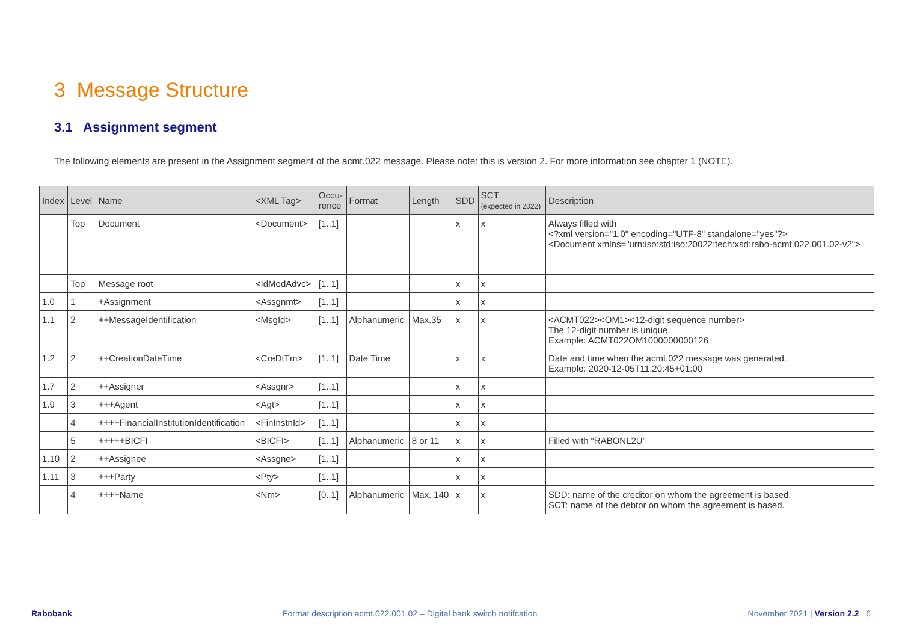3 Message Structure
3.1 Assignment segment
The following elements are present in the Assignment segment of the acmt.022 message. Please note: this is version 2. For more information see chapter 1 (NOTE).
| Index | Level | Name | <XML Tag> | Occu- rence | Format | Length | SDD | SCT (expected in 2022) | Description |
| --- | --- | --- | --- | --- | --- | --- | --- | --- | --- |
| | Top | Document | <Document> | [1..1] | | | x | x | Always filled with <?xml version="1.0" encoding="UTF-8" standalone="yes"?> <Document xmlns="urn:iso:std:iso:20022:tech:xsd:rabo-acmt.022.001.02-v2"> |
| | Top | Message root | <IdModAdvc> | [1..1] | | | x | x | |
| 1.0 | 1 | +Assignment | <Assgnmt> | [1..1] | | | x | x | |
| 1.1 | 2 | ++MessageIdentification | <MsgId> | [1..1] | Alphanumeric | Max.35 | x | x | <ACMT022><OM1><12-digit sequence number> The 12-digit number is unique. Example: ACMT022OM1000000000126 |
| 1.2 | 2 | ++CreationDateTime | <CreDtTm> | [1..1] | Date Time | | x | x | Date and time when the acmt.022 message was generated. Example: 2020-12-05T11:20:45+01:00 |
| 1.7 | 2 | ++Assigner | <Assgnr> | [1..1] | | | x | x | |
| 1.9 | 3 | +++Agent | <Agt> | [1..1] | | | x | x | |
| | 4 | ++++FinancialInstitutionIdentification | <FinInstnId> | [1..1] | | | x | x | |
| | 5 | +++++BICFI | <BICFI> | [1..1] | Alphanumeric | 8 or 11 | x | x | Filled with “RABONL2U” |
| 1.10 | 2 | ++Assignee | <Assgne> | [1..1] | | | x | x | |
| 1.11 | 3 | +++Party | <Pty> | [1..1] | | | x | x | |
| | 4 | ++++Name | <Nm> | [0..1] | Alphanumeric | Max. 140 | x | x | SDD: name of the creditor on whom the agreement is based. SCT: name of the debtor on whom the agreement is based. |
Rabobank Format description acmt.022.001.02 – Digital bank switch notifcation November 2021 | Version 2.2 6